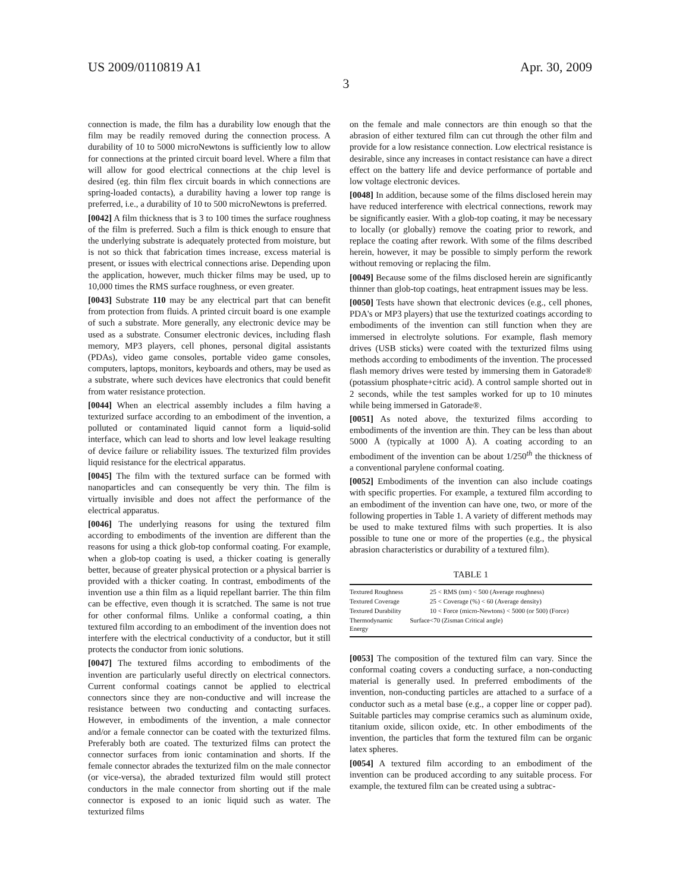US 2009/0110819 A1 Apr. 30, 2009
3
connection is made, the film has a durability low enough that the film may be readily removed during the connection process. A durability of 10 to 5000 microNewtons is sufficiently low to allow for connections at the printed circuit board level. Where a film that will allow for good electrical connections at the chip level is desired (eg. thin film flex circuit boards in which connections are spring-loaded contacts), a durability having a lower top range is preferred, i.e., a durability of 10 to 500 microNewtons is preferred.
[0042] A film thickness that is 3 to 100 times the surface roughness of the film is preferred. Such a film is thick enough to ensure that the underlying substrate is adequately protected from moisture, but is not so thick that fabrication times increase, excess material is present, or issues with electrical connections arise. Depending upon the application, however, much thicker films may be used, up to 10,000 times the RMS surface roughness, or even greater.
[0043] Substrate 110 may be any electrical part that can benefit from protection from fluids. A printed circuit board is one example of such a substrate. More generally, any electronic device may be used as a substrate. Consumer electronic devices, including flash memory, MP3 players, cell phones, personal digital assistants (PDAs), video game consoles, portable video game consoles, computers, laptops, monitors, keyboards and others, may be used as a substrate, where such devices have electronics that could benefit from water resistance protection.
[0044] When an electrical assembly includes a film having a texturized surface according to an embodiment of the invention, a polluted or contaminated liquid cannot form a liquid-solid interface, which can lead to shorts and low level leakage resulting of device failure or reliability issues. The texturized film provides liquid resistance for the electrical apparatus.
[0045] The film with the textured surface can be formed with nanoparticles and can consequently be very thin. The film is virtually invisible and does not affect the performance of the electrical apparatus.
[0046] The underlying reasons for using the textured film according to embodiments of the invention are different than the reasons for using a thick glob-top conformal coating. For example, when a glob-top coating is used, a thicker coating is generally better, because of greater physical protection or a physical barrier is provided with a thicker coating. In contrast, embodiments of the invention use a thin film as a liquid repellant barrier. The thin film can be effective, even though it is scratched. The same is not true for other conformal films. Unlike a conformal coating, a thin textured film according to an embodiment of the invention does not interfere with the electrical conductivity of a conductor, but it still protects the conductor from ionic solutions.
[0047] The textured films according to embodiments of the invention are particularly useful directly on electrical connectors. Current conformal coatings cannot be applied to electrical connectors since they are non-conductive and will increase the resistance between two conducting and contacting surfaces. However, in embodiments of the invention, a male connector and/or a female connector can be coated with the texturized films. Preferably both are coated. The texturized films can protect the connector surfaces from ionic contamination and shorts. If the female connector abrades the texturized film on the male connector (or vice-versa), the abraded texturized film would still protect conductors in the male connector from shorting out if the male connector is exposed to an ionic liquid such as water. The texturized films
on the female and male connectors are thin enough so that the abrasion of either textured film can cut through the other film and provide for a low resistance connection. Low electrical resistance is desirable, since any increases in contact resistance can have a direct effect on the battery life and device performance of portable and low voltage electronic devices.
[0048] In addition, because some of the films disclosed herein may have reduced interference with electrical connections, rework may be significantly easier. With a glob-top coating, it may be necessary to locally (or globally) remove the coating prior to rework, and replace the coating after rework. With some of the films described herein, however, it may be possible to simply perform the rework without removing or replacing the film.
[0049] Because some of the films disclosed herein are significantly thinner than glob-top coatings, heat entrapment issues may be less.
[0050] Tests have shown that electronic devices (e.g., cell phones, PDA's or MP3 players) that use the texturized coatings according to embodiments of the invention can still function when they are immersed in electrolyte solutions. For example, flash memory drives (USB sticks) were coated with the texturized films using methods according to embodiments of the invention. The processed flash memory drives were tested by immersing them in Gatorade® (potassium phosphate+citric acid). A control sample shorted out in 2 seconds, while the test samples worked for up to 10 minutes while being immersed in Gatorade®.
[0051] As noted above, the texturized films according to embodiments of the invention are thin. They can be less than about 5000 Å (typically at 1000 Å). A coating according to an embodiment of the invention can be about 1/250<sup>th</sup> the thickness of a conventional parylene conformal coating.
[0052] Embodiments of the invention can also include coatings with specific properties. For example, a textured film according to an embodiment of the invention can have one, two, or more of the following properties in Table 1. A variety of different methods may be used to make textured films with such properties. It is also possible to tune one or more of the properties (e.g., the physical abrasion characteristics or durability of a textured film).
TABLE 1
| Textured Roughness | 25 < RMS (nm) < 500 (Average roughness) |
| Textured Coverage | 25 < Coverage (%) < 60 (Average density) |
| Textured Durability | 10 < Force (micro-Newtons) < 5000 (or 500) (Force) |
| Thermodynamic Surface Energy | <70 (Zisman Critical angle) |
[0053] The composition of the textured film can vary. Since the conformal coating covers a conducting surface, a non-conducting material is generally used. In preferred embodiments of the invention, non-conducting particles are attached to a surface of a conductor such as a metal base (e.g., a copper line or copper pad). Suitable particles may comprise ceramics such as aluminum oxide, titanium oxide, silicon oxide, etc. In other embodiments of the invention, the particles that form the textured film can be organic latex spheres.
[0054] A textured film according to an embodiment of the invention can be produced according to any suitable process. For example, the textured film can be created using a subtrac-